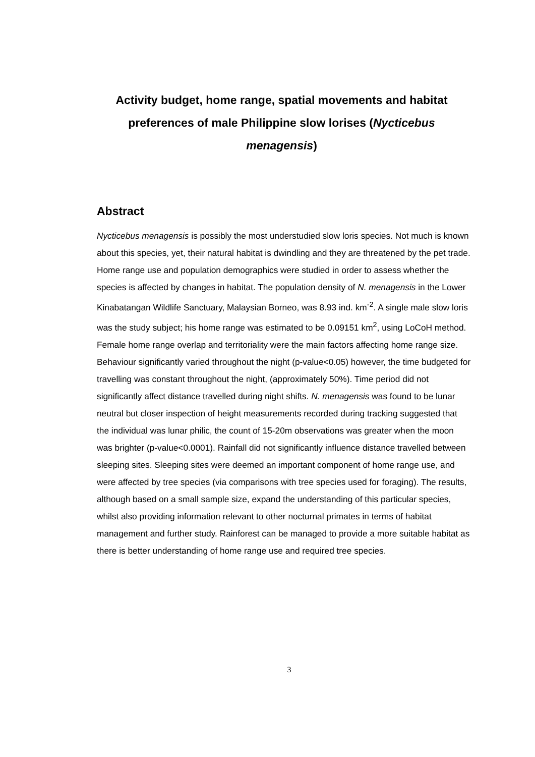Activity budget, home range, spatial movements and habitat preferences of male Philippine slow lorises (Nycticebus menagensis)
Abstract
Nycticebus menagensis is possibly the most understudied slow loris species. Not much is known about this species, yet, their natural habitat is dwindling and they are threatened by the pet trade. Home range use and population demographics were studied in order to assess whether the species is affected by changes in habitat. The population density of N. menagensis in the Lower Kinabatangan Wildlife Sanctuary, Malaysian Borneo, was 8.93 ind. km<sup>-2</sup>. A single male slow loris was the study subject; his home range was estimated to be 0.09151 km<sup>2</sup>, using LoCoH method. Female home range overlap and territoriality were the main factors affecting home range size. Behaviour significantly varied throughout the night (p-value<0.05) however, the time budgeted for travelling was constant throughout the night, (approximately 50%). Time period did not significantly affect distance travelled during night shifts. N. menagensis was found to be lunar neutral but closer inspection of height measurements recorded during tracking suggested that the individual was lunar philic, the count of 15-20m observations was greater when the moon was brighter (p-value<0.0001). Rainfall did not significantly influence distance travelled between sleeping sites. Sleeping sites were deemed an important component of home range use, and were affected by tree species (via comparisons with tree species used for foraging). The results, although based on a small sample size, expand the understanding of this particular species, whilst also providing information relevant to other nocturnal primates in terms of habitat management and further study. Rainforest can be managed to provide a more suitable habitat as there is better understanding of home range use and required tree species.
3